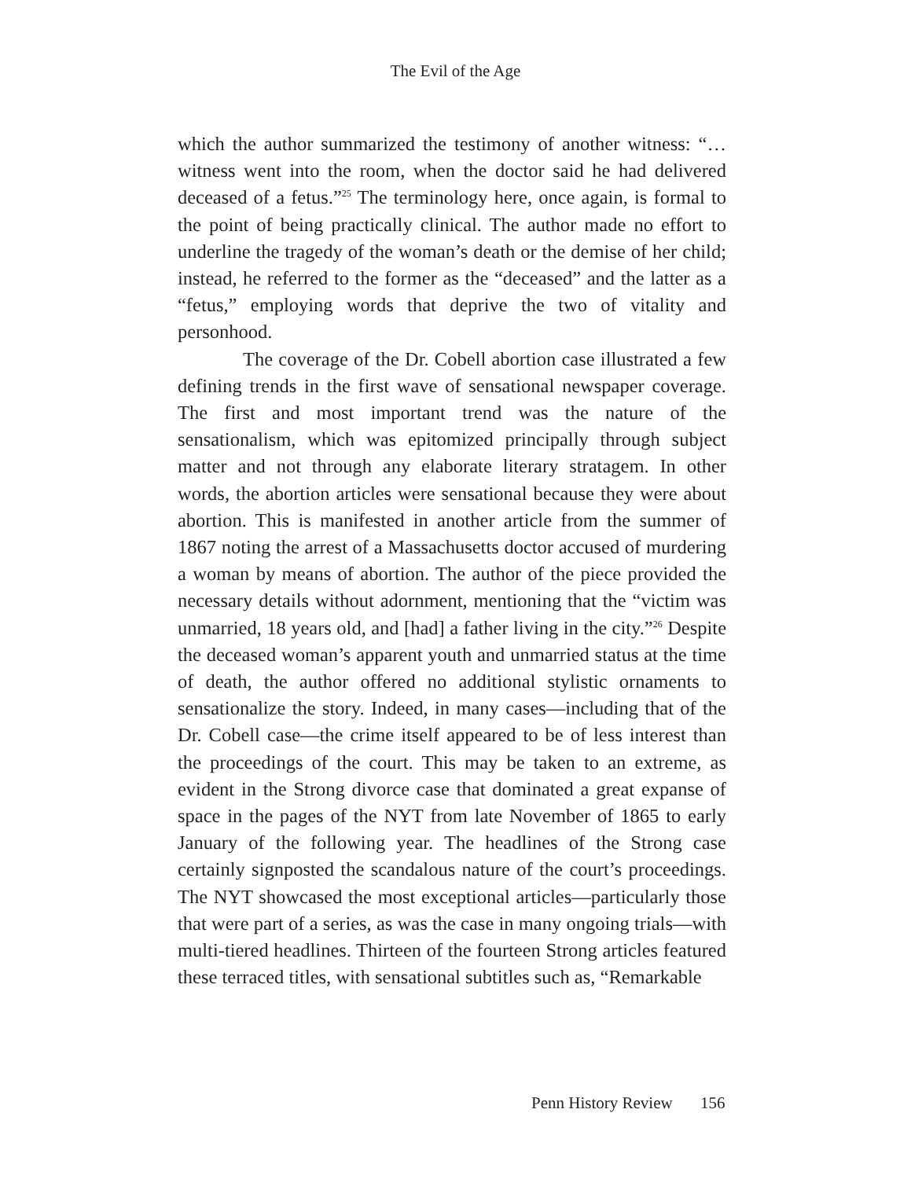The Evil of the Age
which the author summarized the testimony of another witness: “…witness went into the room, when the doctor said he had delivered deceased of a fetus.”<sup>25</sup> The terminology here, once again, is formal to the point of being practically clinical. The author made no effort to underline the tragedy of the woman’s death or the demise of her child; instead, he referred to the former as the “deceased” and the latter as a “fetus,” employing words that deprive the two of vitality and personhood.
The coverage of the Dr. Cobell abortion case illustrated a few defining trends in the first wave of sensational newspaper coverage. The first and most important trend was the nature of the sensationalism, which was epitomized principally through subject matter and not through any elaborate literary stratagem. In other words, the abortion articles were sensational because they were about abortion. This is manifested in another article from the summer of 1867 noting the arrest of a Massachusetts doctor accused of murdering a woman by means of abortion. The author of the piece provided the necessary details without adornment, mentioning that the “victim was unmarried, 18 years old, and [had] a father living in the city.”<sup>26</sup> Despite the deceased woman’s apparent youth and unmarried status at the time of death, the author offered no additional stylistic ornaments to sensationalize the story. Indeed, in many cases—including that of the Dr. Cobell case—the crime itself appeared to be of less interest than the proceedings of the court. This may be taken to an extreme, as evident in the Strong divorce case that dominated a great expanse of space in the pages of the NYT from late November of 1865 to early January of the following year. The headlines of the Strong case certainly signposted the scandalous nature of the court’s proceedings. The NYT showcased the most exceptional articles—particularly those that were part of a series, as was the case in many ongoing trials—with multi-tiered headlines. Thirteen of the fourteen Strong articles featured these terraced titles, with sensational subtitles such as, “Remarkable
Penn History Review 156